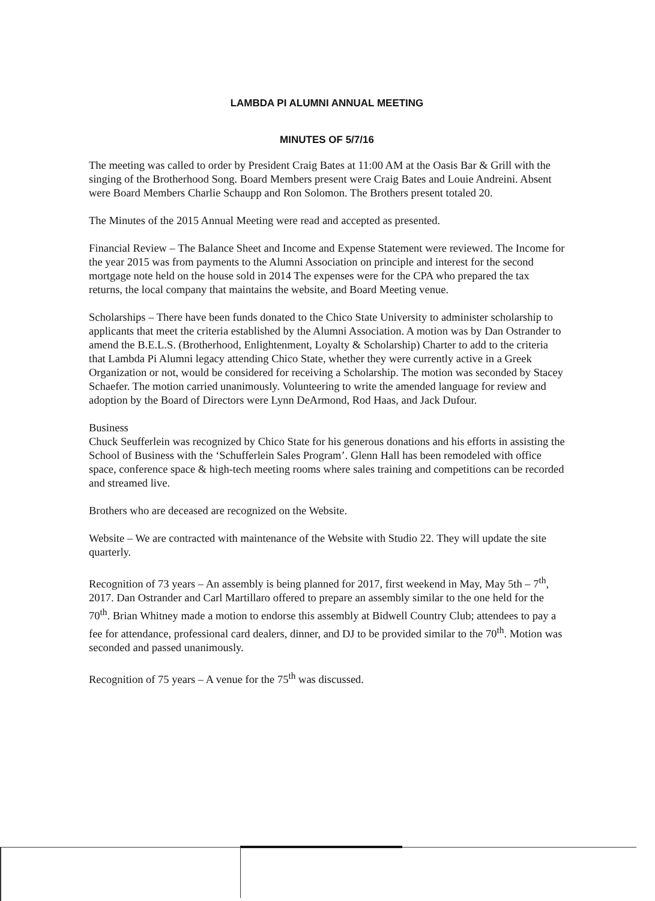LAMBDA PI ALUMNI ANNUAL MEETING
MINUTES OF 5/7/16
The meeting was called to order by President Craig Bates at 11:00 AM at the Oasis Bar & Grill with the singing of the Brotherhood Song. Board Members present were Craig Bates and Louie Andreini. Absent were Board Members Charlie Schaupp and Ron Solomon. The Brothers present totaled 20.
The Minutes of the 2015 Annual Meeting were read and accepted as presented.
Financial Review – The Balance Sheet and Income and Expense Statement were reviewed. The Income for the year 2015 was from payments to the Alumni Association on principle and interest for the second mortgage note held on the house sold in 2014 The expenses were for the CPA who prepared the tax returns, the local company that maintains the website, and Board Meeting venue.
Scholarships – There have been funds donated to the Chico State University to administer scholarship to applicants that meet the criteria established by the Alumni Association. A motion was by Dan Ostrander to amend the B.E.L.S. (Brotherhood, Enlightenment, Loyalty & Scholarship) Charter to add to the criteria that Lambda Pi Alumni legacy attending Chico State, whether they were currently active in a Greek Organization or not, would be considered for receiving a Scholarship. The motion was seconded by Stacey Schaefer. The motion carried unanimously. Volunteering to write the amended language for review and adoption by the Board of Directors were Lynn DeArmond, Rod Haas, and Jack Dufour.
Business
Chuck Seufferlein was recognized by Chico State for his generous donations and his efforts in assisting the School of Business with the ‘Schufferlein Sales Program’. Glenn Hall has been remodeled with office space, conference space & high-tech meeting rooms where sales training and competitions can be recorded and streamed live.
Brothers who are deceased are recognized on the Website.
Website – We are contracted with maintenance of the Website with Studio 22. They will update the site quarterly.
Recognition of 73 years – An assembly is being planned for 2017, first weekend in May, May 5th – 7<sup>th</sup>, 2017. Dan Ostrander and Carl Martillaro offered to prepare an assembly similar to the one held for the 70<sup>th</sup>. Brian Whitney made a motion to endorse this assembly at Bidwell Country Club; attendees to pay a fee for attendance, professional card dealers, dinner, and DJ to be provided similar to the 70<sup>th</sup>. Motion was seconded and passed unanimously.
Recognition of 75 years – A venue for the 75<sup>th</sup> was discussed.